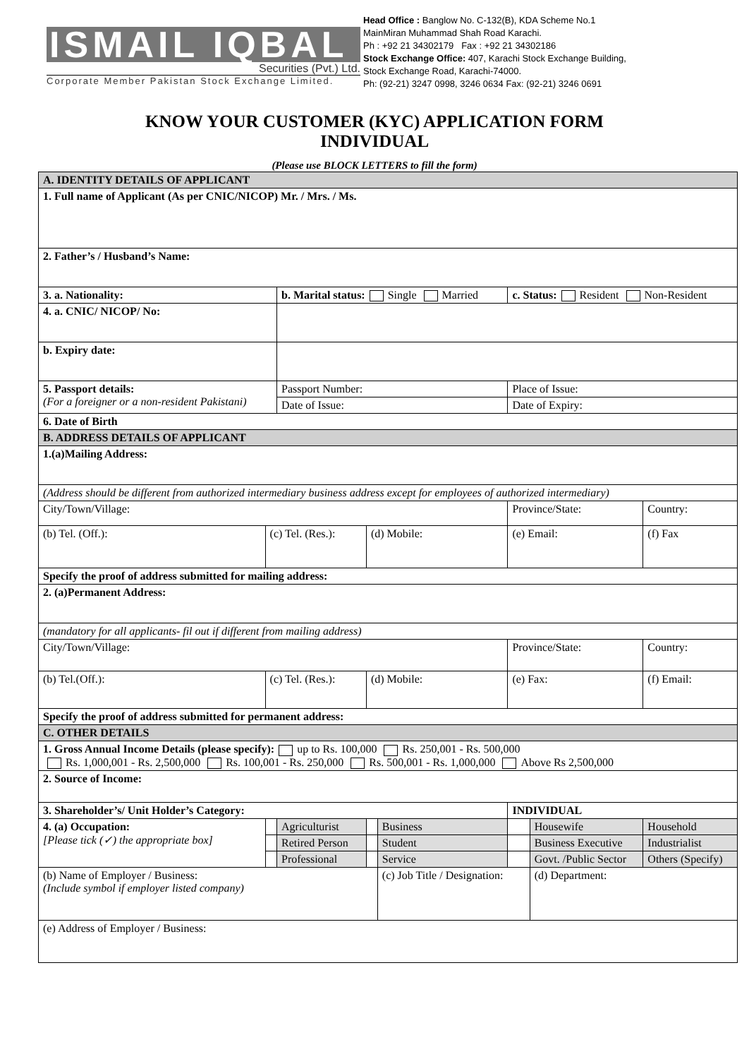ISMAIL IQBAL
Securities (Pvt.) Ltd.
Corporate Member Pakistan Stock Exchange Limited.
Head Office : Banglow No. C-132(B), KDA Scheme No.1
MainMiran Muhammad Shah Road Karachi.
Ph : +92 21 34302179 Fax : +92 21 34302186
Stock Exchange Office: 407, Karachi Stock Exchange Building,
Stock Exchange Road, Karachi-74000.
Ph: (92-21) 3247 0998, 3246 0634 Fax: (92-21) 3246 0691
KNOW YOUR CUSTOMER (KYC) APPLICATION FORM
INDIVIDUAL
(Please use BLOCK LETTERS to fill the form)
| A. IDENTITY DETAILS OF APPLICANT | | | | | | | |
| 1. Full name of Applicant (As per CNIC/NICOP) Mr. / Mrs. / Ms. | | | | | | | |
| 2. Father’s / Husband’s Name: | | | | | | | |
| 3. a. Nationality: | | b. Marital status: Single Married | | | c. Status: Resident Non-Resident | | |
| 4. a. CNIC/ NICOP/ No: | | | | | | | |
| b. Expiry date: | | | | | | | |
| 5. Passport details: (For a foreigner or a non-resident Pakistani) | | Passport Number: | | | Place of Issue: | | |
| | | Date of Issue: | | | Date of Expiry: | | |
| 6. Date of Birth | | | | | | | |
| B. ADDRESS DETAILS OF APPLICANT | | | | | | | |
| 1.(a)Mailing Address: | | | | | | | |
| (Address should be different from authorized intermediary business address except for employees of authorized intermediary) | | | | | | | |
| City/Town/Village: | | | | | Province/State: | | Country: |
| (b) Tel. (Off.): | (c) Tel. (Res.): | | (d) Mobile: | | (e) Email: | | (f) Fax |
| Specify the proof of address submitted for mailing address: | | | | | | | |
| 2. (a)Permanent Address: | | | | | | | |
| (mandatory for all applicants- fil out if different from mailing address) | | | | | | | |
| City/Town/Village: | | | | | Province/State: | | Country: |
| (b) Tel.(Off.): | (c) Tel. (Res.): | | (d) Mobile: | | (e) Fax: | | (f) Email: |
| Specify the proof of address submitted for permanent address: | | | | | | | |
| C. OTHER DETAILS | | | | | | | |
| 1. Gross Annual Income Details (please specify): up to Rs. 100,000 Rs. 250,001 - Rs. 500,000 Rs. 1,000,001 - Rs. 2,500,000 Rs. 100,001 - Rs. 250,000 Rs. 500,001 - Rs. 1,000,000 Above Rs 2,500,000 | | | | | | | |
| 2. Source of Income: | | | | | | | |
| 3. Shareholder’s/ Unit Holder’s Category: | | | | | INDIVIDUAL | | |
| 4. (a) Occupation: [Please tick (✓) the appropriate box] | | Agriculturist | | Business | | Housewife | Household |
| | | Retired Person | | Student | | Business Executive | Industrialist |
| | | Professional | | Service | | Govt. /Public Sector | Others (Specify) |
| (b) Name of Employer / Business: (Include symbol if employer listed company) | | | | (c) Job Title / Designation: | | (d) Department: | |
| (e) Address of Employer / Business: | | | | | | | |